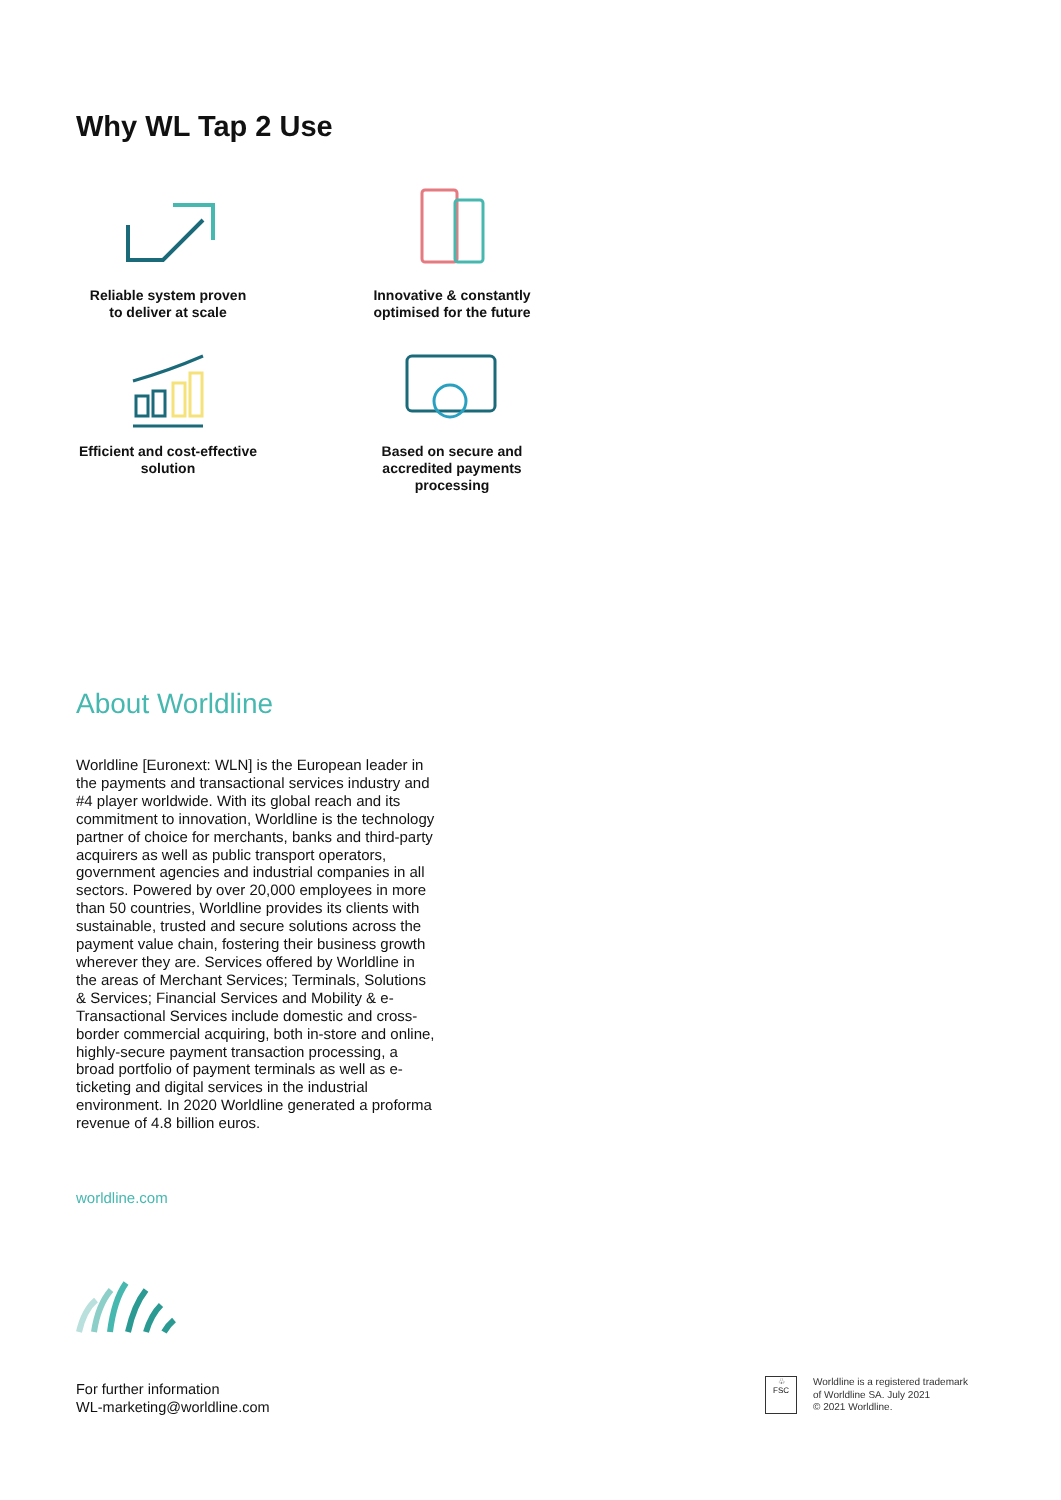Why WL Tap 2 Use
Reliable system proven
to deliver at scale
Innovative & constantly
optimised for the future
Efficient and cost-effective
solution
Based on secure and
accredited payments
processing
About Worldline
Worldline [Euronext: WLN] is the European leader in the payments and transactional services industry and #4 player worldwide. With its global reach and its commitment to innovation, Worldline is the technology partner of choice for merchants, banks and third-party acquirers as well as public transport operators, government agencies and industrial companies in all sectors. Powered by over 20,000 employees in more than 50 countries, Worldline provides its clients with sustainable, trusted and secure solutions across the payment value chain, fostering their business growth wherever they are. Services offered by Worldline in the areas of Merchant Services; Terminals, Solutions & Services; Financial Services and Mobility & e-Transactional Services include domestic and cross-border commercial acquiring, both in-store and online, highly-secure payment transaction processing, a broad portfolio of payment terminals as well as e-ticketing and digital services in the industrial environment. In 2020 Worldline generated a proforma revenue of 4.8 billion euros.
worldline.com
For further information
WL-marketing@worldline.com
♧
FSC
Worldline is a registered trademark
of Worldline SA. July 2021
© 2021 Worldline.